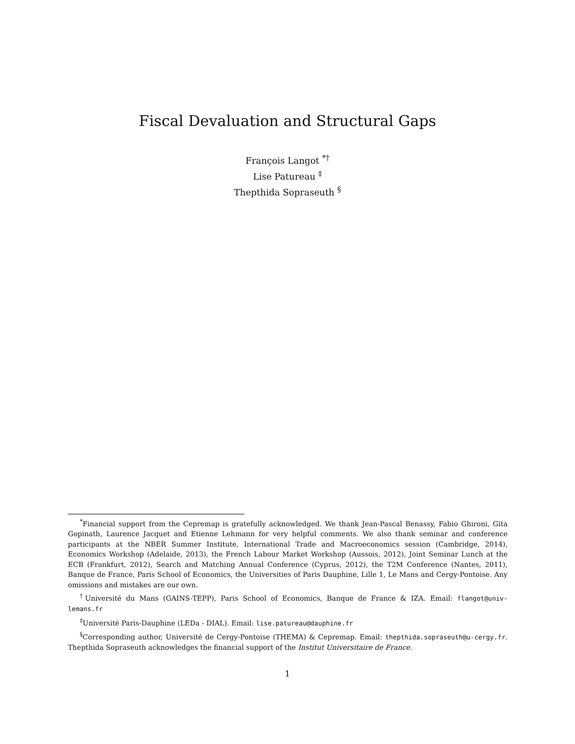Fiscal Devaluation and Structural Gaps
François Langot <sup>*†</sup>
Lise Patureau <sup>‡</sup>
Thepthida Sopraseuth <sup>§</sup>
<sup>*</sup> Financial support from the Cepremap is gratefully acknowledged. We thank Jean-Pascal Benassy, Fabio Ghironi, Gita Gopinath, Laurence Jacquet and Etienne Lehmann for very helpful comments. We also thank seminar and conference participants at the NBER Summer Institute, International Trade and Macroeconomics session (Cambridge, 2014), Economics Workshop (Adelaide, 2013), the French Labour Market Workshop (Aussois, 2012), Joint Seminar Lunch at the ECB (Frankfurt, 2012), Search and Matching Annual Conference (Cyprus, 2012), the T2M Conference (Nantes, 2011), Banque de France, Paris School of Economics, the Universities of Paris Dauphine, Lille 1, Le Mans and Cergy-Pontoise. Any omissions and mistakes are our own.
<sup>†</sup> Université du Mans (GAINS-TEPP), Paris School of Economics, Banque de France & IZA. Email: flangot@univ-lemans.fr
<sup>‡</sup> Université Paris-Dauphine (LEDa - DIAL). Email: lise.patureau@dauphine.fr
<sup>§</sup> Corresponding author, Université de Cergy-Pontoise (THEMA) & Cepremap. Email: thepthida.sopraseuth@u-cergy.fr. Thepthida Sopraseuth acknowledges the financial support of the Institut Universitaire de France.
1